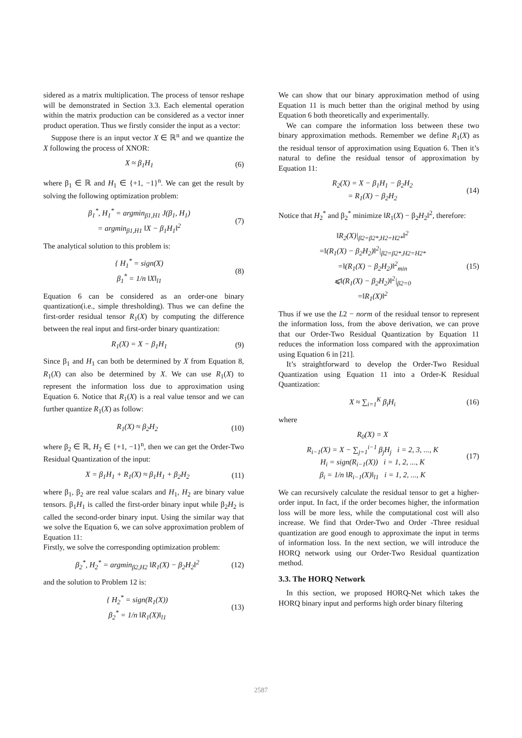sidered as a matrix multiplication. The process of tensor reshape will be demonstrated in Section 3.3. Each elemental operation within the matrix production can be considered as a vector inner product operation. Thus we firstly consider the input as a vector:
Suppose there is an input vector X ∈ ℝ<sup>n</sup> and we quantize the X following the process of XNOR:
X ≈ β<sub>1</sub>H<sub>1</sub> (6)
where β<sub>1</sub> ∈ ℝ and H<sub>1</sub> ∈ {+1, −1}<sup>n</sup>. We can get the result by solving the following optimization problem:
β<sub>1</sub><sup>*</sup>, H<sub>1</sub><sup>*</sup> = argmin<sub>β1,H1</sub> J(β<sub>1</sub>, H<sub>1</sub>)
= argmin<sub>β1,H1</sub> ‖X − β<sub>1</sub>H<sub>1</sub>‖<sup>2</sup> (7)
The analytical solution to this problem is:
{ H<sub>1</sub><sup>*</sup> = sign(X)
β<sub>1</sub><sup>*</sup> = 1/n ‖X‖<sub>l1</sub> (8)
Equation 6 can be considered as an order-one binary quantization(i.e., simple thresholding). Thus we can define the first-order residual tensor R<sub>1</sub>(X) by computing the difference between the real input and first-order binary quantization:
R<sub>1</sub>(X) = X − β<sub>1</sub>H<sub>1</sub> (9)
Since β<sub>1</sub> and H<sub>1</sub> can both be determined by X from Equation 8, R<sub>1</sub>(X) can also be determined by X. We can use R<sub>1</sub>(X) to represent the information loss due to approximation using Equation 6. Notice that R<sub>1</sub>(X) is a real value tensor and we can further quantize R<sub>1</sub>(X) as follow:
R<sub>1</sub>(X) ≈ β<sub>2</sub>H<sub>2</sub> (10)
where β<sub>2</sub> ∈ ℝ, H<sub>2</sub> ∈ {+1, −1}<sup>n</sup>, then we can get the Order-Two Residual Quantization of the input:
X = β<sub>1</sub>H<sub>1</sub> + R<sub>1</sub>(X) ≈ β<sub>1</sub>H<sub>1</sub> + β<sub>2</sub>H<sub>2</sub> (11)
where β<sub>1</sub>, β<sub>2</sub> are real value scalars and H<sub>1</sub>, H<sub>2</sub> are binary value tensors. β<sub>1</sub>H<sub>1</sub> is called the first-order binary input while β<sub>2</sub>H<sub>2</sub> is called the second-order binary input. Using the similar way that we solve the Equation 6, we can solve approximation problem of Equation 11:
Firstly, we solve the corresponding optimization problem:
β<sub>2</sub><sup>*</sup>, H<sub>2</sub><sup>*</sup> = argmin<sub>β2,H2</sub> ‖R<sub>1</sub>(X) − β<sub>2</sub>H<sub>2</sub>‖<sup>2</sup> (12)
and the solution to Problem 12 is:
{ H<sub>2</sub><sup>*</sup> = sign(R<sub>1</sub>(X))
β<sub>2</sub><sup>*</sup> = 1/n ‖R<sub>1</sub>(X)‖<sub>l1</sub> (13)
We can show that our binary approximation method of using Equation 11 is much better than the original method by using Equation 6 both theoretically and experimentally.
We can compare the information loss between these two binary approximation methods. Remember we define R<sub>1</sub>(X) as the residual tensor of approximation using Equation 6. Then it’s natural to define the residual tensor of approximation by Equation 11:
R<sub>2</sub>(X) = X − β<sub>1</sub>H<sub>1</sub> − β<sub>2</sub>H<sub>2</sub>
= R<sub>1</sub>(X) − β<sub>2</sub>H<sub>2</sub> (14)
Notice that H<sub>2</sub><sup>*</sup> and β<sub>2</sub><sup>*</sup> minimize ‖R<sub>1</sub>(X) − β<sub>2</sub>H<sub>2</sub>‖<sup>2</sup>, therefore:
‖R<sub>2</sub>(X)|<sub>β2=β2*,H2=H2*</sub>‖<sup>2</sup>
=‖(R<sub>1</sub>(X) − β<sub>2</sub>H<sub>2</sub>)‖<sup>2</sup>|<sub>β2=β2*,H2=H2*</sub>
=‖(R<sub>1</sub>(X) − β<sub>2</sub>H<sub>2</sub>)‖<sup>2</sup><sub>min</sub>
⩽‖(R<sub>1</sub>(X) − β<sub>2</sub>H<sub>2</sub>)‖<sup>2</sup>|<sub>β2=0</sub>
=‖R<sub>1</sub>(X)‖<sup>2</sup> (15)
Thus if we use the L2 − norm of the residual tensor to represent the information loss, from the above derivation, we can prove that our Order-Two Residual Quantization by Equation 11 reduces the information loss compared with the approximation using Equation 6 in [21].
It’s straightforward to develop the Order-Two Residual Quantization using Equation 11 into a Order-K Residual Quantization:
X ≈ ∑<sub>i=1</sub><sup>K</sup> β<sub>i</sub>H<sub>i</sub> (16)
where
R<sub>0</sub>(X) = X
R<sub>i−1</sub>(X) = X − ∑<sub>j=1</sub><sup>i−1</sup> β<sub>j</sub>H<sub>j</sub> i = 2, 3, ..., K
H<sub>i</sub> = sign(R<sub>i−1</sub>(X)) i = 1, 2, ..., K
β<sub>i</sub> = 1/n ‖R<sub>i−1</sub>(X)‖<sub>l1</sub> i = 1, 2, ..., K (17)
We can recursively calculate the residual tensor to get a higher-order input. In fact, if the order becomes higher, the information loss will be more less, while the computational cost will also increase. We find that Order-Two and Order -Three residual quantization are good enough to approximate the input in terms of information loss. In the next section, we will introduce the HORQ network using our Order-Two Residual quantization method.
3.3. The HORQ Network
In this section, we proposed HORQ-Net which takes the HORQ binary input and performs high order binary filtering
2587